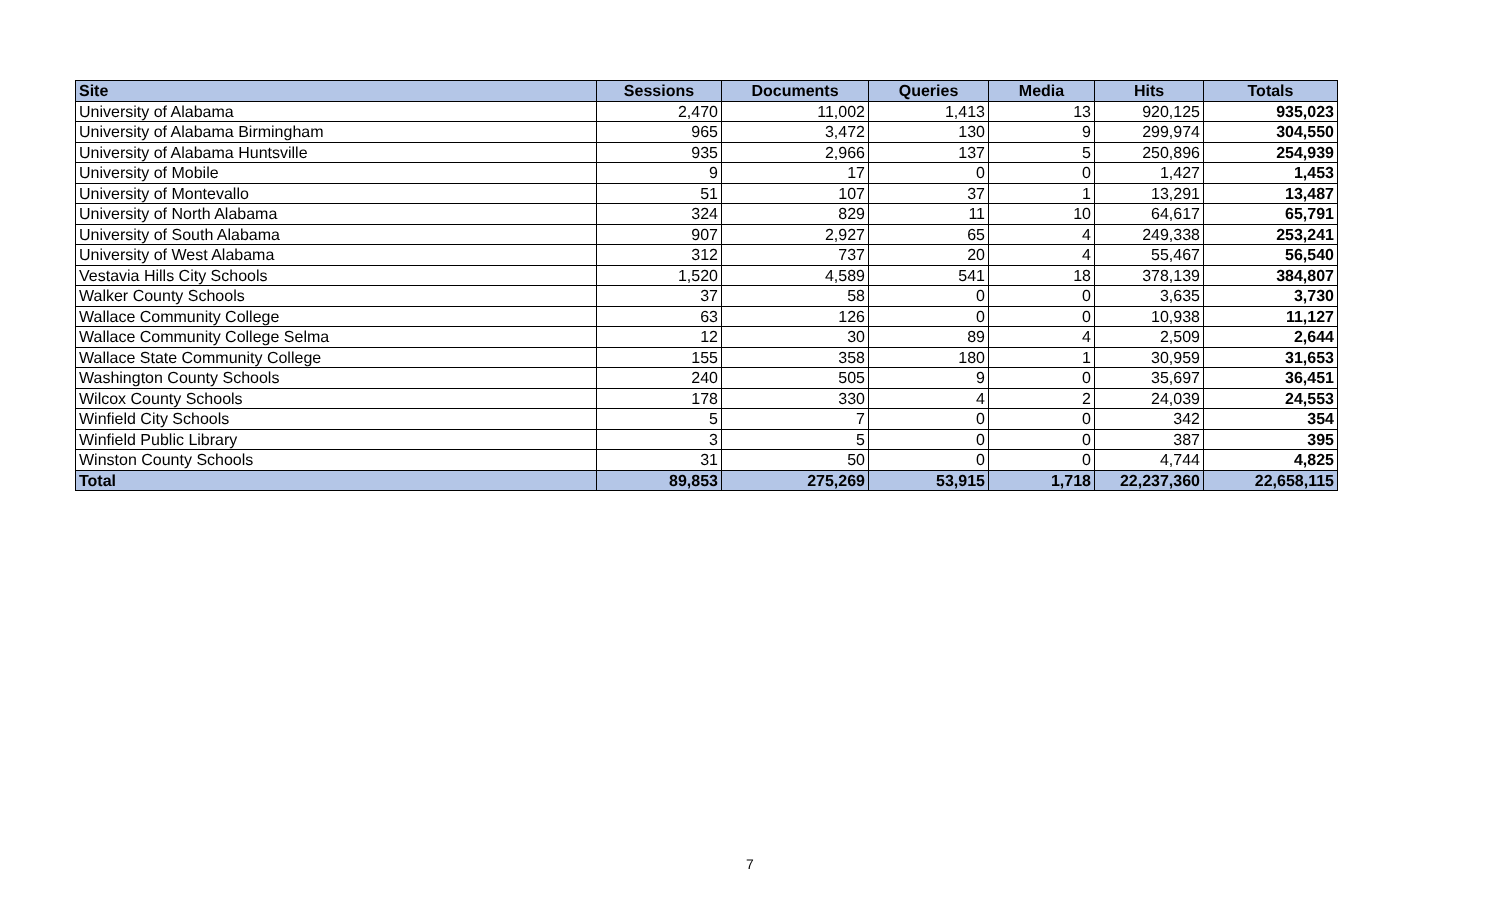| Site | Sessions | Documents | Queries | Media | Hits | Totals |
| --- | --- | --- | --- | --- | --- | --- |
| University of Alabama | 2,470 | 11,002 | 1,413 | 13 | 920,125 | 935,023 |
| University of Alabama Birmingham | 965 | 3,472 | 130 | 9 | 299,974 | 304,550 |
| University of Alabama Huntsville | 935 | 2,966 | 137 | 5 | 250,896 | 254,939 |
| University of Mobile | 9 | 17 | 0 | 0 | 1,427 | 1,453 |
| University of Montevallo | 51 | 107 | 37 | 1 | 13,291 | 13,487 |
| University of North Alabama | 324 | 829 | 11 | 10 | 64,617 | 65,791 |
| University of South Alabama | 907 | 2,927 | 65 | 4 | 249,338 | 253,241 |
| University of West Alabama | 312 | 737 | 20 | 4 | 55,467 | 56,540 |
| Vestavia Hills City Schools | 1,520 | 4,589 | 541 | 18 | 378,139 | 384,807 |
| Walker County Schools | 37 | 58 | 0 | 0 | 3,635 | 3,730 |
| Wallace Community College | 63 | 126 | 0 | 0 | 10,938 | 11,127 |
| Wallace Community College Selma | 12 | 30 | 89 | 4 | 2,509 | 2,644 |
| Wallace State Community College | 155 | 358 | 180 | 1 | 30,959 | 31,653 |
| Washington County Schools | 240 | 505 | 9 | 0 | 35,697 | 36,451 |
| Wilcox County Schools | 178 | 330 | 4 | 2 | 24,039 | 24,553 |
| Winfield City Schools | 5 | 7 | 0 | 0 | 342 | 354 |
| Winfield Public Library | 3 | 5 | 0 | 0 | 387 | 395 |
| Winston County Schools | 31 | 50 | 0 | 0 | 4,744 | 4,825 |
| Total | 89,853 | 275,269 | 53,915 | 1,718 | 22,237,360 | 22,658,115 |
7